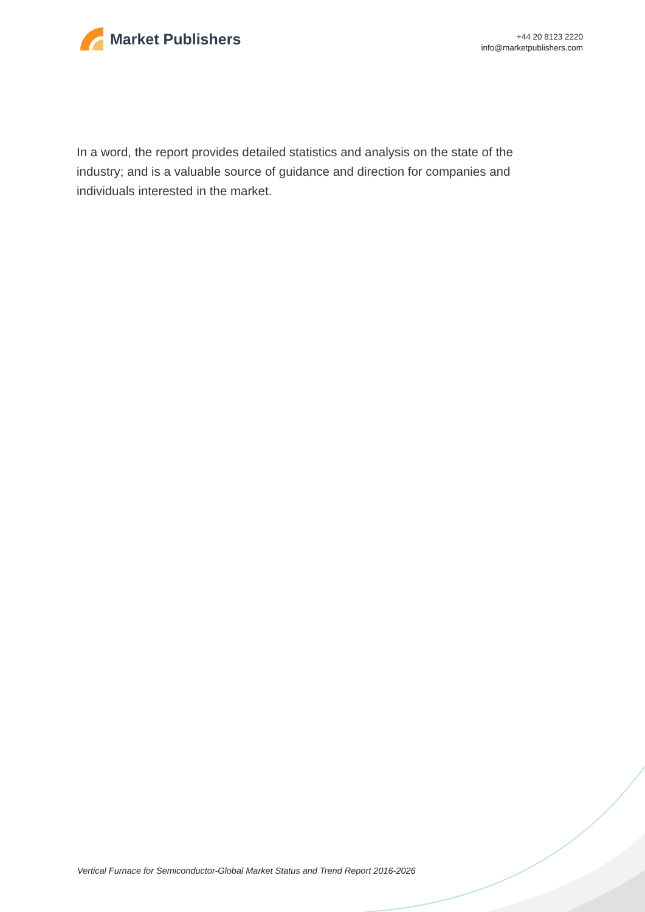Market Publishers
+44 20 8123 2220
info@marketpublishers.com
In a word, the report provides detailed statistics and analysis on the state of the industry; and is a valuable source of guidance and direction for companies and individuals interested in the market.
Vertical Furnace for Semiconductor-Global Market Status and Trend Report 2016-2026